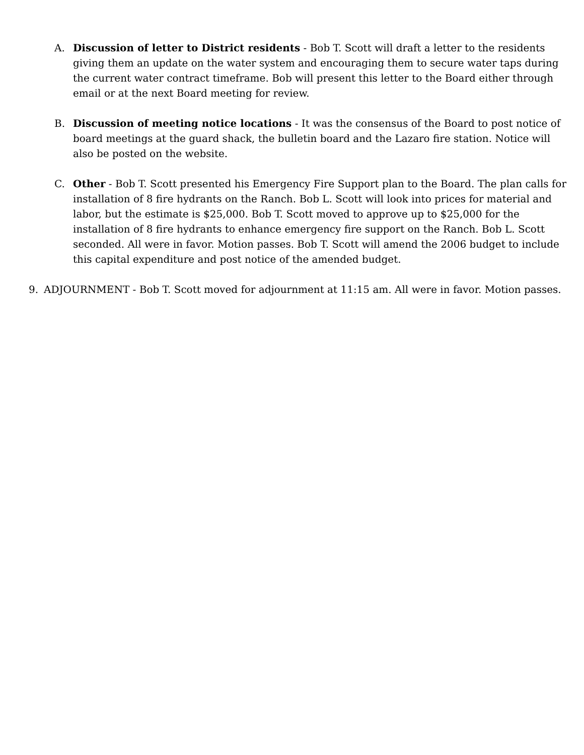A. Discussion of letter to District residents - Bob T. Scott will draft a letter to the residents giving them an update on the water system and encouraging them to secure water taps during the current water contract timeframe. Bob will present this letter to the Board either through email or at the next Board meeting for review.
B. Discussion of meeting notice locations - It was the consensus of the Board to post notice of board meetings at the guard shack, the bulletin board and the Lazaro fire station. Notice will also be posted on the website.
C. Other - Bob T. Scott presented his Emergency Fire Support plan to the Board. The plan calls for installation of 8 fire hydrants on the Ranch. Bob L. Scott will look into prices for material and labor, but the estimate is $25,000. Bob T. Scott moved to approve up to $25,000 for the installation of 8 fire hydrants to enhance emergency fire support on the Ranch. Bob L. Scott seconded. All were in favor. Motion passes. Bob T. Scott will amend the 2006 budget to include this capital expenditure and post notice of the amended budget.
9. ADJOURNMENT - Bob T. Scott moved for adjournment at 11:15 am. All were in favor. Motion passes.